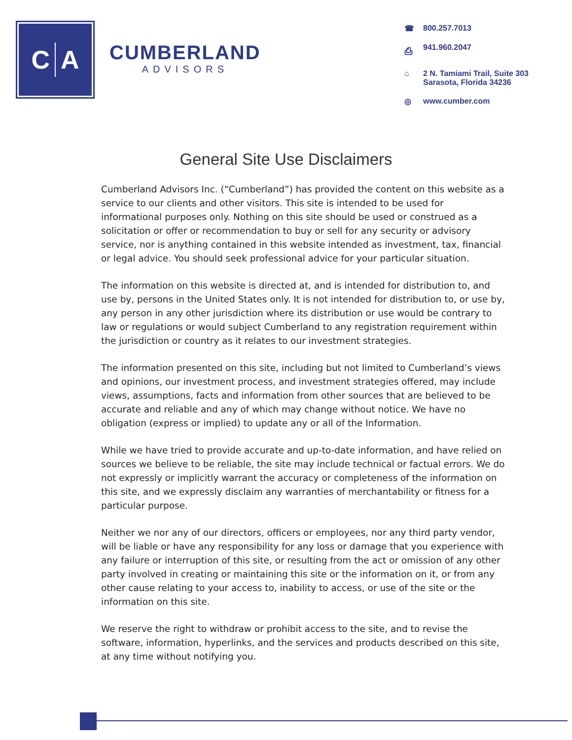C A
CUMBERLAND
ADVISORS
☎ 800.257.7013
⎙ 941.960.2047
⌂ 2 N. Tamiami Trail, Suite 303
Sarasota, Florida 34236
◎ www.cumber.com
General Site Use Disclaimers
Cumberland Advisors Inc. (“Cumberland”) has provided the content on this website as a service to our clients and other visitors. This site is intended to be used for informational purposes only. Nothing on this site should be used or construed as a solicitation or offer or recommendation to buy or sell for any security or advisory service, nor is anything contained in this website intended as investment, tax, financial or legal advice. You should seek professional advice for your particular situation.
The information on this website is directed at, and is intended for distribution to, and use by, persons in the United States only. It is not intended for distribution to, or use by, any person in any other jurisdiction where its distribution or use would be contrary to law or regulations or would subject Cumberland to any registration requirement within the jurisdiction or country as it relates to our investment strategies.
The information presented on this site, including but not limited to Cumberland’s views and opinions, our investment process, and investment strategies offered, may include views, assumptions, facts and information from other sources that are believed to be accurate and reliable and any of which may change without notice. We have no obligation (express or implied) to update any or all of the Information.
While we have tried to provide accurate and up-to-date information, and have relied on sources we believe to be reliable, the site may include technical or factual errors. We do not expressly or implicitly warrant the accuracy or completeness of the information on this site, and we expressly disclaim any warranties of merchantability or fitness for a particular purpose.
Neither we nor any of our directors, officers or employees, nor any third party vendor, will be liable or have any responsibility for any loss or damage that you experience with any failure or interruption of this site, or resulting from the act or omission of any other party involved in creating or maintaining this site or the information on it, or from any other cause relating to your access to, inability to access, or use of the site or the information on this site.
We reserve the right to withdraw or prohibit access to the site, and to revise the software, information, hyperlinks, and the services and products described on this site, at any time without notifying you.